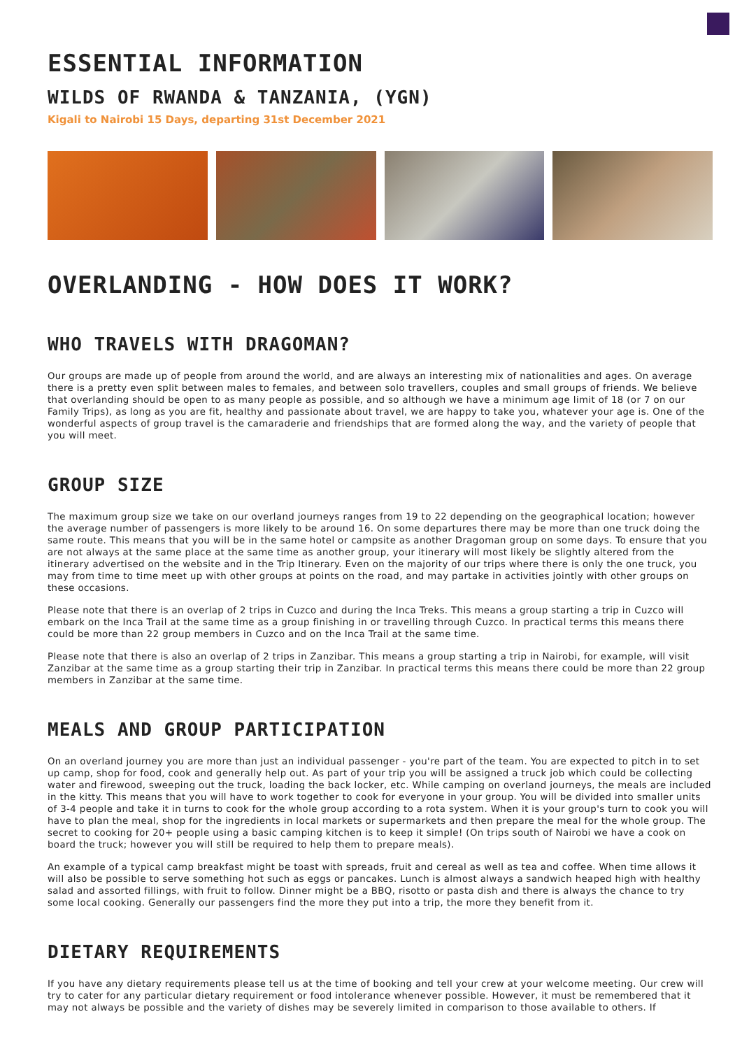ESSENTIAL INFORMATION
WILDS OF RWANDA & TANZANIA, (YGN)
Kigali to Nairobi 15 Days, departing 31st December 2021
OVERLANDING - HOW DOES IT WORK?
WHO TRAVELS WITH DRAGOMAN?
Our groups are made up of people from around the world, and are always an interesting mix of nationalities and ages. On average there is a pretty even split between males to females, and between solo travellers, couples and small groups of friends. We believe that overlanding should be open to as many people as possible, and so although we have a minimum age limit of 18 (or 7 on our Family Trips), as long as you are fit, healthy and passionate about travel, we are happy to take you, whatever your age is. One of the wonderful aspects of group travel is the camaraderie and friendships that are formed along the way, and the variety of people that you will meet.
GROUP SIZE
The maximum group size we take on our overland journeys ranges from 19 to 22 depending on the geographical location; however the average number of passengers is more likely to be around 16. On some departures there may be more than one truck doing the same route. This means that you will be in the same hotel or campsite as another Dragoman group on some days. To ensure that you are not always at the same place at the same time as another group, your itinerary will most likely be slightly altered from the itinerary advertised on the website and in the Trip Itinerary. Even on the majority of our trips where there is only the one truck, you may from time to time meet up with other groups at points on the road, and may partake in activities jointly with other groups on these occasions.
Please note that there is an overlap of 2 trips in Cuzco and during the Inca Treks. This means a group starting a trip in Cuzco will embark on the Inca Trail at the same time as a group finishing in or travelling through Cuzco. In practical terms this means there could be more than 22 group members in Cuzco and on the Inca Trail at the same time.
Please note that there is also an overlap of 2 trips in Zanzibar. This means a group starting a trip in Nairobi, for example, will visit Zanzibar at the same time as a group starting their trip in Zanzibar. In practical terms this means there could be more than 22 group members in Zanzibar at the same time.
MEALS AND GROUP PARTICIPATION
On an overland journey you are more than just an individual passenger - you're part of the team. You are expected to pitch in to set up camp, shop for food, cook and generally help out. As part of your trip you will be assigned a truck job which could be collecting water and firewood, sweeping out the truck, loading the back locker, etc. While camping on overland journeys, the meals are included in the kitty. This means that you will have to work together to cook for everyone in your group. You will be divided into smaller units of 3-4 people and take it in turns to cook for the whole group according to a rota system. When it is your group's turn to cook you will have to plan the meal, shop for the ingredients in local markets or supermarkets and then prepare the meal for the whole group. The secret to cooking for 20+ people using a basic camping kitchen is to keep it simple! (On trips south of Nairobi we have a cook on board the truck; however you will still be required to help them to prepare meals).
An example of a typical camp breakfast might be toast with spreads, fruit and cereal as well as tea and coffee. When time allows it will also be possible to serve something hot such as eggs or pancakes. Lunch is almost always a sandwich heaped high with healthy salad and assorted fillings, with fruit to follow. Dinner might be a BBQ, risotto or pasta dish and there is always the chance to try some local cooking. Generally our passengers find the more they put into a trip, the more they benefit from it.
DIETARY REQUIREMENTS
If you have any dietary requirements please tell us at the time of booking and tell your crew at your welcome meeting. Our crew will try to cater for any particular dietary requirement or food intolerance whenever possible. However, it must be remembered that it may not always be possible and the variety of dishes may be severely limited in comparison to those available to others. If